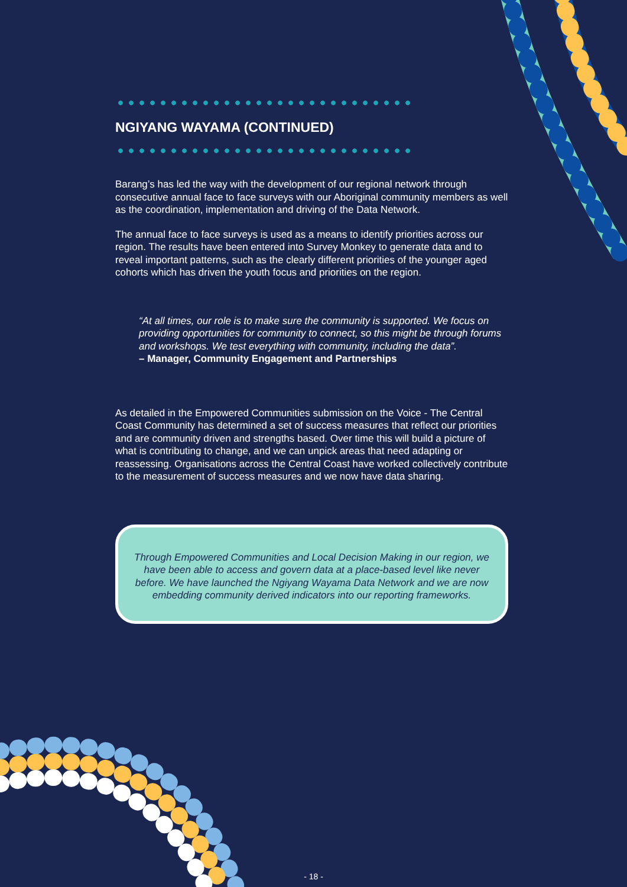NGIYANG WAYAMA (CONTINUED)
Barang’s has led the way with the development of our regional network through consecutive annual face to face surveys with our Aboriginal community members as well as the coordination, implementation and driving of the Data Network.
The annual face to face surveys is used as a means to identify priorities across our region. The results have been entered into Survey Monkey to generate data and to reveal important patterns, such as the clearly different priorities of the younger aged cohorts which has driven the youth focus and priorities on the region.
“At all times, our role is to make sure the community is supported. We focus on providing opportunities for community to connect, so this might be through forums and workshops. We test everything with community, including the data”.
– Manager, Community Engagement and Partnerships
As detailed in the Empowered Communities submission on the Voice - The Central Coast Community has determined a set of success measures that reflect our priorities and are community driven and strengths based. Over time this will build a picture of what is contributing to change, and we can unpick areas that need adapting or reassessing. Organisations across the Central Coast have worked collectively contribute to the measurement of success measures and we now have data sharing.
Through Empowered Communities and Local Decision Making in our region, we have been able to access and govern data at a place-based level like never before. We have launched the Ngiyang Wayama Data Network and we are now embedding community derived indicators into our reporting frameworks.
- 18 -